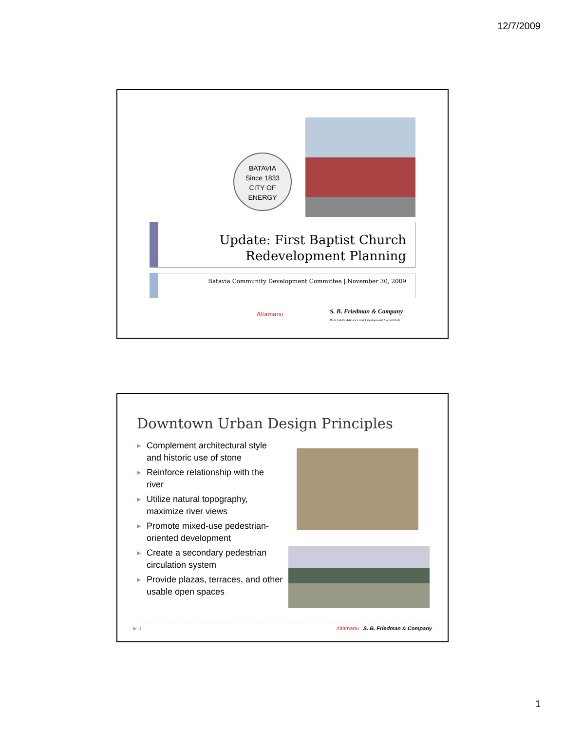12/7/2009
BATAVIA
Since 1833
CITY OF ENERGY
Update: First Baptist Church
Redevelopment Planning
Batavia Community Development Committee | November 30, 2009
Altamanu
S. B. Friedman & Company
Real Estate Advisors and Development Consultants
Downtown Urban Design Principles
▶ Complement architectural style and historic use of stone
▶ Reinforce relationship with the river
▶ Utilize natural topography, maximize river views
▶ Promote mixed-use pedestrian-oriented development
▶ Create a secondary pedestrian circulation system
▶ Provide plazas, terraces, and other usable open spaces
▶ 1 Altamanu S. B. Friedman & Company
1